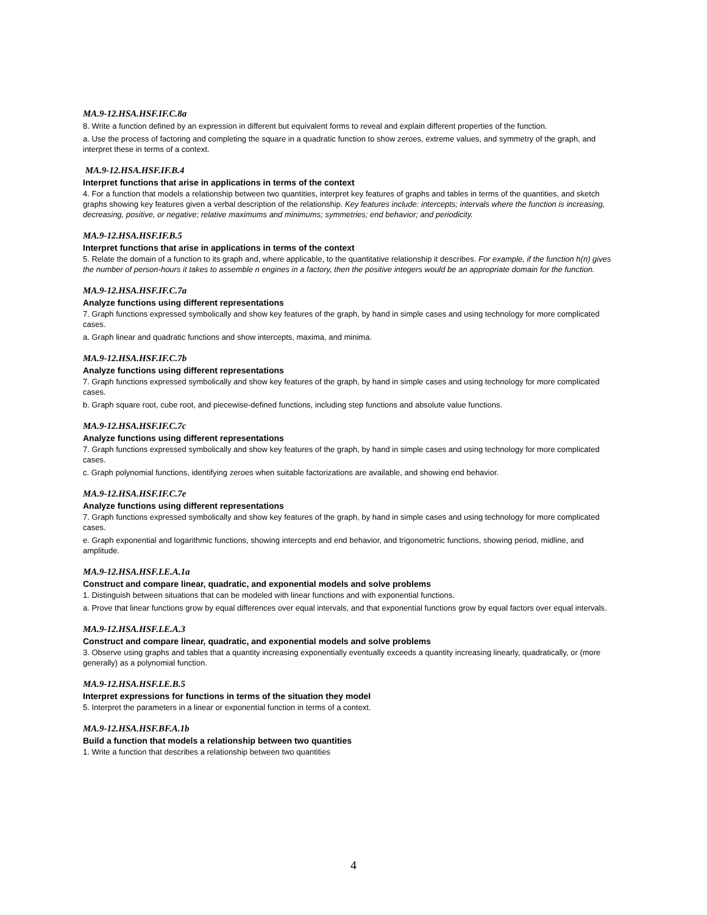MA.9-12.HSA.HSF.IF.C.8a
8. Write a function defined by an expression in different but equivalent forms to reveal and explain different properties of the function.
a. Use the process of factoring and completing the square in a quadratic function to show zeroes, extreme values, and symmetry of the graph, and interpret these in terms of a context.
MA.9-12.HSA.HSF.IF.B.4
Interpret functions that arise in applications in terms of the context
4. For a function that models a relationship between two quantities, interpret key features of graphs and tables in terms of the quantities, and sketch graphs showing key features given a verbal description of the relationship. Key features include: intercepts; intervals where the function is increasing, decreasing, positive, or negative; relative maximums and minimums; symmetries; end behavior; and periodicity.
MA.9-12.HSA.HSF.IF.B.5
Interpret functions that arise in applications in terms of the context
5. Relate the domain of a function to its graph and, where applicable, to the quantitative relationship it describes. For example, if the function h(n) gives the number of person-hours it takes to assemble n engines in a factory, then the positive integers would be an appropriate domain for the function.
MA.9-12.HSA.HSF.IF.C.7a
Analyze functions using different representations
7. Graph functions expressed symbolically and show key features of the graph, by hand in simple cases and using technology for more complicated cases.
a. Graph linear and quadratic functions and show intercepts, maxima, and minima.
MA.9-12.HSA.HSF.IF.C.7b
Analyze functions using different representations
7. Graph functions expressed symbolically and show key features of the graph, by hand in simple cases and using technology for more complicated cases.
b. Graph square root, cube root, and piecewise-defined functions, including step functions and absolute value functions.
MA.9-12.HSA.HSF.IF.C.7c
Analyze functions using different representations
7. Graph functions expressed symbolically and show key features of the graph, by hand in simple cases and using technology for more complicated cases.
c. Graph polynomial functions, identifying zeroes when suitable factorizations are available, and showing end behavior.
MA.9-12.HSA.HSF.IF.C.7e
Analyze functions using different representations
7. Graph functions expressed symbolically and show key features of the graph, by hand in simple cases and using technology for more complicated cases.
e. Graph exponential and logarithmic functions, showing intercepts and end behavior, and trigonometric functions, showing period, midline, and amplitude.
MA.9-12.HSA.HSF.LE.A.1a
Construct and compare linear, quadratic, and exponential models and solve problems
1. Distinguish between situations that can be modeled with linear functions and with exponential functions.
a. Prove that linear functions grow by equal differences over equal intervals, and that exponential functions grow by equal factors over equal intervals.
MA.9-12.HSA.HSF.LE.A.3
Construct and compare linear, quadratic, and exponential models and solve problems
3. Observe using graphs and tables that a quantity increasing exponentially eventually exceeds a quantity increasing linearly, quadratically, or (more generally) as a polynomial function.
MA.9-12.HSA.HSF.LE.B.5
Interpret expressions for functions in terms of the situation they model
5. Interpret the parameters in a linear or exponential function in terms of a context.
MA.9-12.HSA.HSF.BF.A.1b
Build a function that models a relationship between two quantities
1. Write a function that describes a relationship between two quantities
4